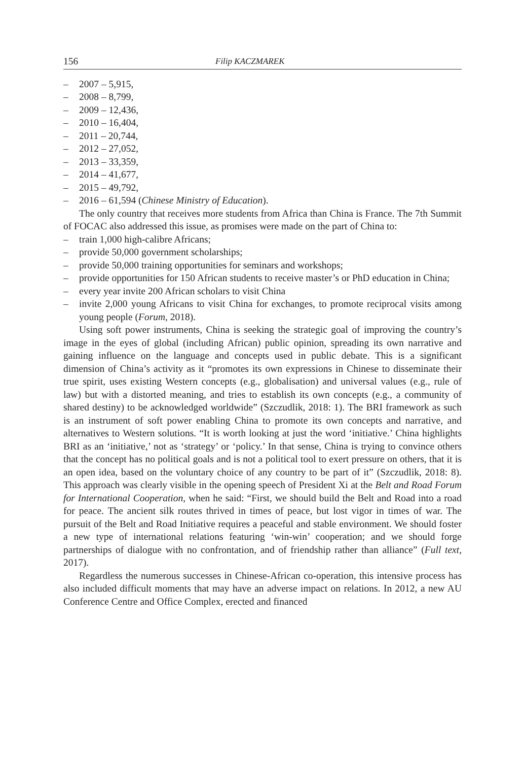156 Filip KACZMAREK
– 2007 – 5,915,
– 2008 – 8,799,
– 2009 – 12,436,
– 2010 – 16,404,
– 2011 – 20,744,
– 2012 – 27,052,
– 2013 – 33,359,
– 2014 – 41,677,
– 2015 – 49,792,
– 2016 – 61,594 (Chinese Ministry of Education).
The only country that receives more students from Africa than China is France. The 7th Summit of FOCAC also addressed this issue, as promises were made on the part of China to:
– train 1,000 high-calibre Africans;
– provide 50,000 government scholarships;
– provide 50,000 training opportunities for seminars and workshops;
– provide opportunities for 150 African students to receive master’s or PhD education in China;
– every year invite 200 African scholars to visit China
– invite 2,000 young Africans to visit China for exchanges, to promote reciprocal visits among young people (Forum, 2018).
Using soft power instruments, China is seeking the strategic goal of improving the country’s image in the eyes of global (including African) public opinion, spreading its own narrative and gaining influence on the language and concepts used in public debate. This is a significant dimension of China’s activity as it “promotes its own expressions in Chinese to disseminate their true spirit, uses existing Western concepts (e.g., globalisation) and universal values (e.g., rule of law) but with a distorted meaning, and tries to establish its own concepts (e.g., a community of shared destiny) to be acknowledged worldwide” (Szczudlik, 2018: 1). The BRI framework as such is an instrument of soft power enabling China to promote its own concepts and narrative, and alternatives to Western solutions. “It is worth looking at just the word ‘initiative.’ China highlights BRI as an ‘initiative,’ not as ‘strategy’ or ‘policy.’ In that sense, China is trying to convince others that the concept has no political goals and is not a political tool to exert pressure on others, that it is an open idea, based on the voluntary choice of any country to be part of it” (Szczudlik, 2018: 8). This approach was clearly visible in the opening speech of President Xi at the Belt and Road Forum for International Cooperation, when he said: “First, we should build the Belt and Road into a road for peace. The ancient silk routes thrived in times of peace, but lost vigor in times of war. The pursuit of the Belt and Road Initiative requires a peaceful and stable environment. We should foster a new type of international relations featuring ‘win-win’ cooperation; and we should forge partnerships of dialogue with no confrontation, and of friendship rather than alliance” (Full text, 2017).
Regardless the numerous successes in Chinese-African co-operation, this intensive process has also included difficult moments that may have an adverse impact on relations. In 2012, a new AU Conference Centre and Office Complex, erected and financed